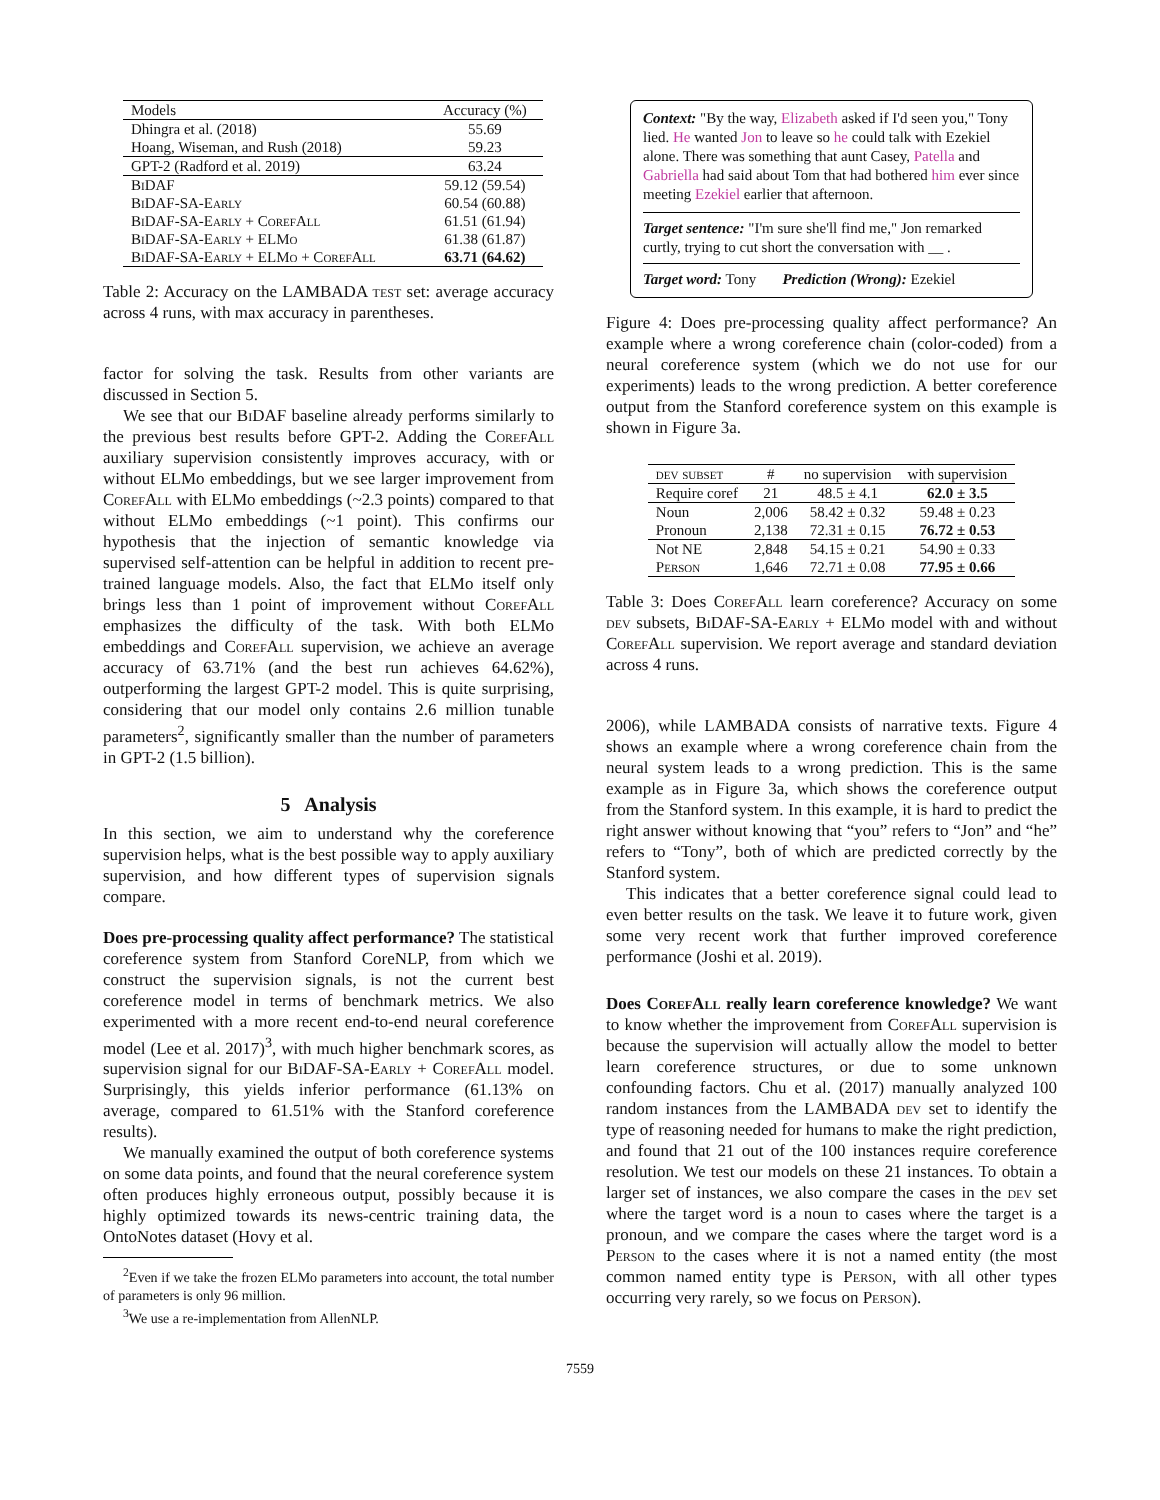| Models | Accuracy (%) |
| --- | --- |
| Dhingra et al. (2018) | 55.69 |
| Hoang, Wiseman, and Rush (2018) | 59.23 |
| GPT-2 (Radford et al. 2019) | 63.24 |
| BiDAF | 59.12 (59.54) |
| BiDAF-SA-Early | 60.54 (60.88) |
| BiDAF-SA-Early + CorefAll | 61.51 (61.94) |
| BiDAF-SA-Early + ELMo | 61.38 (61.87) |
| BiDAF-SA-Early + ELMo + CorefAll | 63.71 (64.62) |
Table 2: Accuracy on the LAMBADA test set: average accuracy across 4 runs, with max accuracy in parentheses.
factor for solving the task. Results from other variants are discussed in Section 5.
We see that our BiDAF baseline already performs similarly to the previous best results before GPT-2. Adding the CorefAll auxiliary supervision consistently improves accuracy, with or without ELMo embeddings, but we see larger improvement from CorefAll with ELMo embeddings (~2.3 points) compared to that without ELMo embeddings (~1 point). This confirms our hypothesis that the injection of semantic knowledge via supervised self-attention can be helpful in addition to recent pre-trained language models. Also, the fact that ELMo itself only brings less than 1 point of improvement without CorefAll emphasizes the difficulty of the task. With both ELMo embeddings and CorefAll supervision, we achieve an average accuracy of 63.71% (and the best run achieves 64.62%), outperforming the largest GPT-2 model. This is quite surprising, considering that our model only contains 2.6 million tunable parameters<sup>2</sup>, significantly smaller than the number of parameters in GPT-2 (1.5 billion).
5 Analysis
In this section, we aim to understand why the coreference supervision helps, what is the best possible way to apply auxiliary supervision, and how different types of supervision signals compare.
Does pre-processing quality affect performance? The statistical coreference system from Stanford CoreNLP, from which we construct the supervision signals, is not the current best coreference model in terms of benchmark metrics. We also experimented with a more recent end-to-end neural coreference model (Lee et al. 2017)<sup>3</sup>, with much higher benchmark scores, as supervision signal for our BiDAF-SA-Early + CorefAll model. Surprisingly, this yields inferior performance (61.13% on average, compared to 61.51% with the Stanford coreference results).
We manually examined the output of both coreference systems on some data points, and found that the neural coreference system often produces highly erroneous output, possibly because it is highly optimized towards its news-centric training data, the OntoNotes dataset (Hovy et al.
<sup>2</sup> Even if we take the frozen ELMo parameters into account, the total number of parameters is only 96 million.
<sup>3</sup> We use a re-implementation from AllenNLP.
Context: "By the way, Elizabeth asked if I'd seen you," Tony lied. He wanted Jon to leave so he could talk with Ezekiel alone. There was something that aunt Casey, Patella and Gabriella had said about Tom that had bothered him ever since meeting Ezekiel earlier that afternoon.
Target sentence: "I'm sure she'll find me," Jon remarked curtly, trying to cut short the conversation with __ .
Target word: Tony Prediction (Wrong): Ezekiel
Figure 4: Does pre-processing quality affect performance? An example where a wrong coreference chain (color-coded) from a neural coreference system (which we do not use for our experiments) leads to the wrong prediction. A better coreference output from the Stanford coreference system on this example is shown in Figure 3a.
| dev subset | # | no supervision | with supervision |
| --- | --- | --- | --- |
| Require coref | 21 | 48.5 ± 4.1 | 62.0 ± 3.5 |
| Noun | 2,006 | 58.42 ± 0.32 | 59.48 ± 0.23 |
| Pronoun | 2,138 | 72.31 ± 0.15 | 76.72 ± 0.53 |
| Not NE | 2,848 | 54.15 ± 0.21 | 54.90 ± 0.33 |
| Person | 1,646 | 72.71 ± 0.08 | 77.95 ± 0.66 |
Table 3: Does CorefAll learn coreference? Accuracy on some dev subsets, BiDAF-SA-Early + ELMo model with and without CorefAll supervision. We report average and standard deviation across 4 runs.
2006), while LAMBADA consists of narrative texts. Figure 4 shows an example where a wrong coreference chain from the neural system leads to a wrong prediction. This is the same example as in Figure 3a, which shows the coreference output from the Stanford system. In this example, it is hard to predict the right answer without knowing that “you” refers to “Jon” and “he” refers to “Tony”, both of which are predicted correctly by the Stanford system.
This indicates that a better coreference signal could lead to even better results on the task. We leave it to future work, given some very recent work that further improved coreference performance (Joshi et al. 2019).
Does CorefAll really learn coreference knowledge? We want to know whether the improvement from CorefAll supervision is because the supervision will actually allow the model to better learn coreference structures, or due to some unknown confounding factors. Chu et al. (2017) manually analyzed 100 random instances from the LAMBADA dev set to identify the type of reasoning needed for humans to make the right prediction, and found that 21 out of the 100 instances require coreference resolution. We test our models on these 21 instances. To obtain a larger set of instances, we also compare the cases in the dev set where the target word is a noun to cases where the target is a pronoun, and we compare the cases where the target word is a Person to the cases where it is not a named entity (the most common named entity type is Person, with all other types occurring very rarely, so we focus on Person).
7559